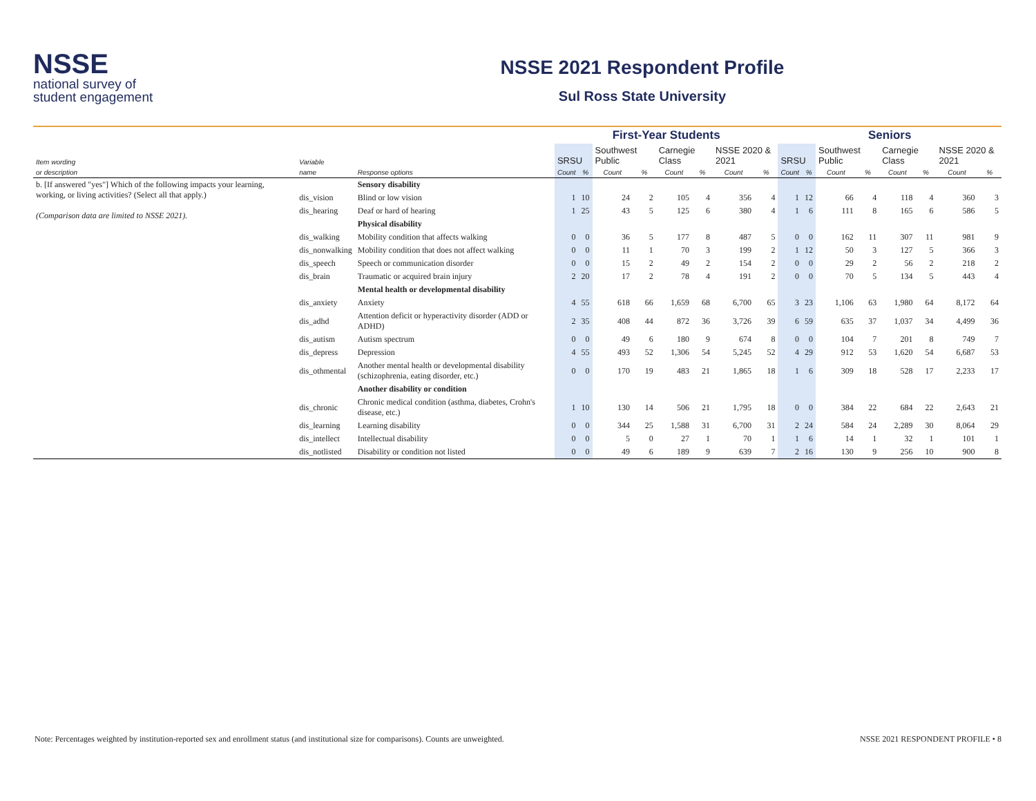NSSE
national survey of
student engagement
NSSE 2021 Respondent Profile
Sul Ross State University
| | | | First-Year Students | | | | | | | | Seniors | | | | | | | |
| --- | --- | --- | --- | --- | --- | --- | --- | --- | --- | --- | --- | --- | --- | --- | --- | --- | --- | --- |
| Item wording | Variable | | SRSU | | Southwest Public | | Carnegie Class | | NSSE 2020 & 2021 | | SRSU | | Southwest Public | | Carnegie Class | | NSSE 2020 & 2021 | |
| or description | name | Response options | Count | % | Count | % | Count | % | Count | % | Count | % | Count | % | Count | % | Count | % |
| b. [If answered "yes"] Which of the following impacts your learning, working, or living activities? (Select all that apply.) (Comparison data are limited to NSSE 2021). | | Sensory disability | | | | | | | | | | | | | | | | |
| | dis_vision | Blind or low vision | 1 | 10 | 24 | 2 | 105 | 4 | 356 | 4 | 1 | 12 | 66 | 4 | 118 | 4 | 360 | 3 |
| | dis_hearing | Deaf or hard of hearing | 1 | 25 | 43 | 5 | 125 | 6 | 380 | 4 | 1 | 6 | 111 | 8 | 165 | 6 | 586 | 5 |
| | | Physical disability | | | | | | | | | | | | | | | | |
| | dis_walking | Mobility condition that affects walking | 0 | 0 | 36 | 5 | 177 | 8 | 487 | 5 | 0 | 0 | 162 | 11 | 307 | 11 | 981 | 9 |
| | dis_nonwalking | Mobility condition that does not affect walking | 0 | 0 | 11 | 1 | 70 | 3 | 199 | 2 | 1 | 12 | 50 | 3 | 127 | 5 | 366 | 3 |
| | dis_speech | Speech or communication disorder | 0 | 0 | 15 | 2 | 49 | 2 | 154 | 2 | 0 | 0 | 29 | 2 | 56 | 2 | 218 | 2 |
| | dis_brain | Traumatic or acquired brain injury | 2 | 20 | 17 | 2 | 78 | 4 | 191 | 2 | 0 | 0 | 70 | 5 | 134 | 5 | 443 | 4 |
| | | Mental health or developmental disability | | | | | | | | | | | | | | | | |
| | dis_anxiety | Anxiety | 4 | 55 | 618 | 66 | 1,659 | 68 | 6,700 | 65 | 3 | 23 | 1,106 | 63 | 1,980 | 64 | 8,172 | 64 |
| | dis_adhd | Attention deficit or hyperactivity disorder (ADD or ADHD) | 2 | 35 | 408 | 44 | 872 | 36 | 3,726 | 39 | 6 | 59 | 635 | 37 | 1,037 | 34 | 4,499 | 36 |
| | dis_autism | Autism spectrum | 0 | 0 | 49 | 6 | 180 | 9 | 674 | 8 | 0 | 0 | 104 | 7 | 201 | 8 | 749 | 7 |
| | dis_depress | Depression | 4 | 55 | 493 | 52 | 1,306 | 54 | 5,245 | 52 | 4 | 29 | 912 | 53 | 1,620 | 54 | 6,687 | 53 |
| | dis_othmental | Another mental health or developmental disability (schizophrenia, eating disorder, etc.) | 0 | 0 | 170 | 19 | 483 | 21 | 1,865 | 18 | 1 | 6 | 309 | 18 | 528 | 17 | 2,233 | 17 |
| | | Another disability or condition | | | | | | | | | | | | | | | | |
| | dis_chronic | Chronic medical condition (asthma, diabetes, Crohn's disease, etc.) | 1 | 10 | 130 | 14 | 506 | 21 | 1,795 | 18 | 0 | 0 | 384 | 22 | 684 | 22 | 2,643 | 21 |
| | dis_learning | Learning disability | 0 | 0 | 344 | 25 | 1,588 | 31 | 6,700 | 31 | 2 | 24 | 584 | 24 | 2,289 | 30 | 8,064 | 29 |
| | dis_intellect | Intellectual disability | 0 | 0 | 5 | 0 | 27 | 1 | 70 | 1 | 1 | 6 | 14 | 1 | 32 | 1 | 101 | 1 |
| | dis_notlisted | Disability or condition not listed | 0 | 0 | 49 | 6 | 189 | 9 | 639 | 7 | 2 | 16 | 130 | 9 | 256 | 10 | 900 | 8 |
Note: Percentages weighted by institution-reported sex and enrollment status (and institutional size for comparisons). Counts are unweighted. NSSE 2021 RESPONDENT PROFILE • 8